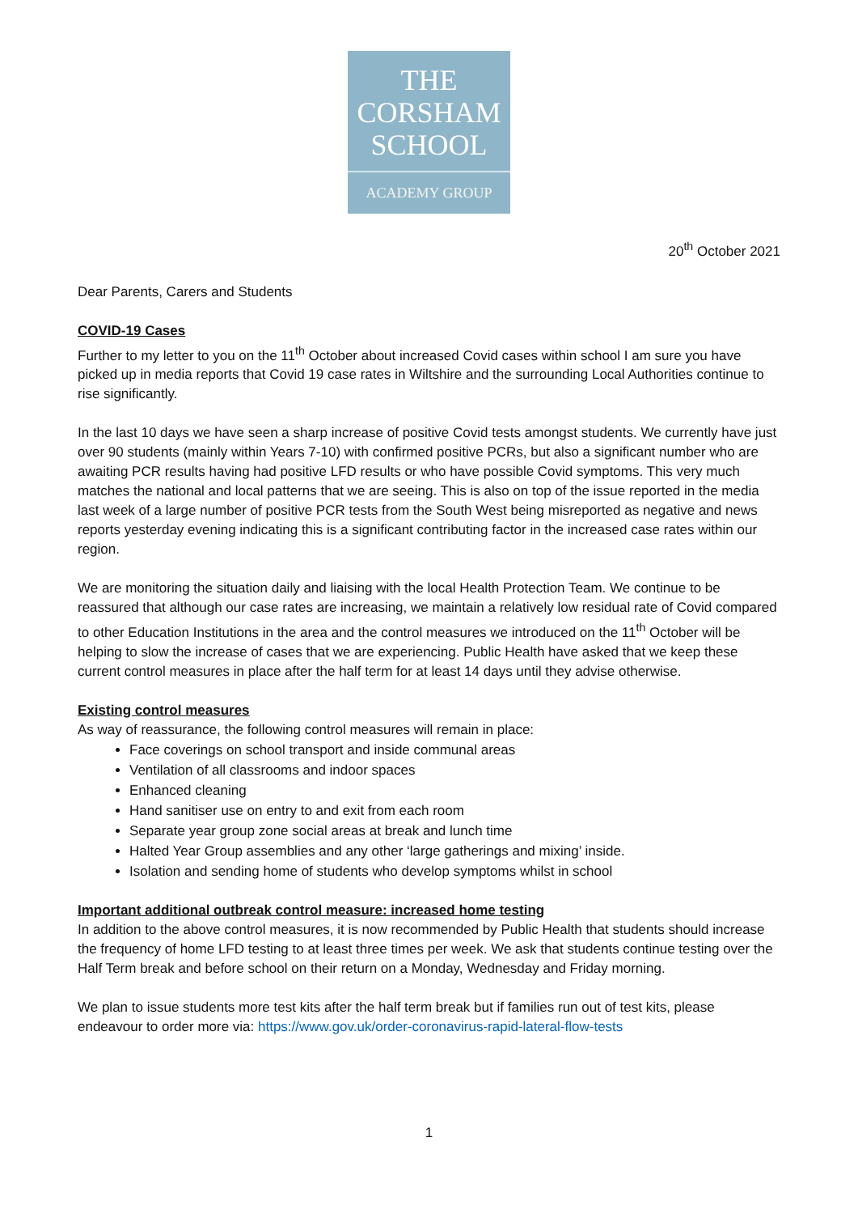THE
CORSHAM
SCHOOL
ACADEMY GROUP
20<sup>th</sup> October 2021
Dear Parents, Carers and Students
COVID-19 Cases
Further to my letter to you on the 11<sup>th</sup> October about increased Covid cases within school I am sure you have picked up in media reports that Covid 19 case rates in Wiltshire and the surrounding Local Authorities continue to rise significantly.
In the last 10 days we have seen a sharp increase of positive Covid tests amongst students. We currently have just over 90 students (mainly within Years 7-10) with confirmed positive PCRs, but also a significant number who are awaiting PCR results having had positive LFD results or who have possible Covid symptoms. This very much matches the national and local patterns that we are seeing. This is also on top of the issue reported in the media last week of a large number of positive PCR tests from the South West being misreported as negative and news reports yesterday evening indicating this is a significant contributing factor in the increased case rates within our region.
We are monitoring the situation daily and liaising with the local Health Protection Team. We continue to be reassured that although our case rates are increasing, we maintain a relatively low residual rate of Covid compared to other Education Institutions in the area and the control measures we introduced on the 11<sup>th</sup> October will be helping to slow the increase of cases that we are experiencing. Public Health have asked that we keep these current control measures in place after the half term for at least 14 days until they advise otherwise.
Existing control measures
As way of reassurance, the following control measures will remain in place:
Face coverings on school transport and inside communal areas
Ventilation of all classrooms and indoor spaces
Enhanced cleaning
Hand sanitiser use on entry to and exit from each room
Separate year group zone social areas at break and lunch time
Halted Year Group assemblies and any other ‘large gatherings and mixing’ inside.
Isolation and sending home of students who develop symptoms whilst in school
Important additional outbreak control measure: increased home testing
In addition to the above control measures, it is now recommended by Public Health that students should increase the frequency of home LFD testing to at least three times per week. We ask that students continue testing over the Half Term break and before school on their return on a Monday, Wednesday and Friday morning.
We plan to issue students more test kits after the half term break but if families run out of test kits, please endeavour to order more via: https://www.gov.uk/order-coronavirus-rapid-lateral-flow-tests
1